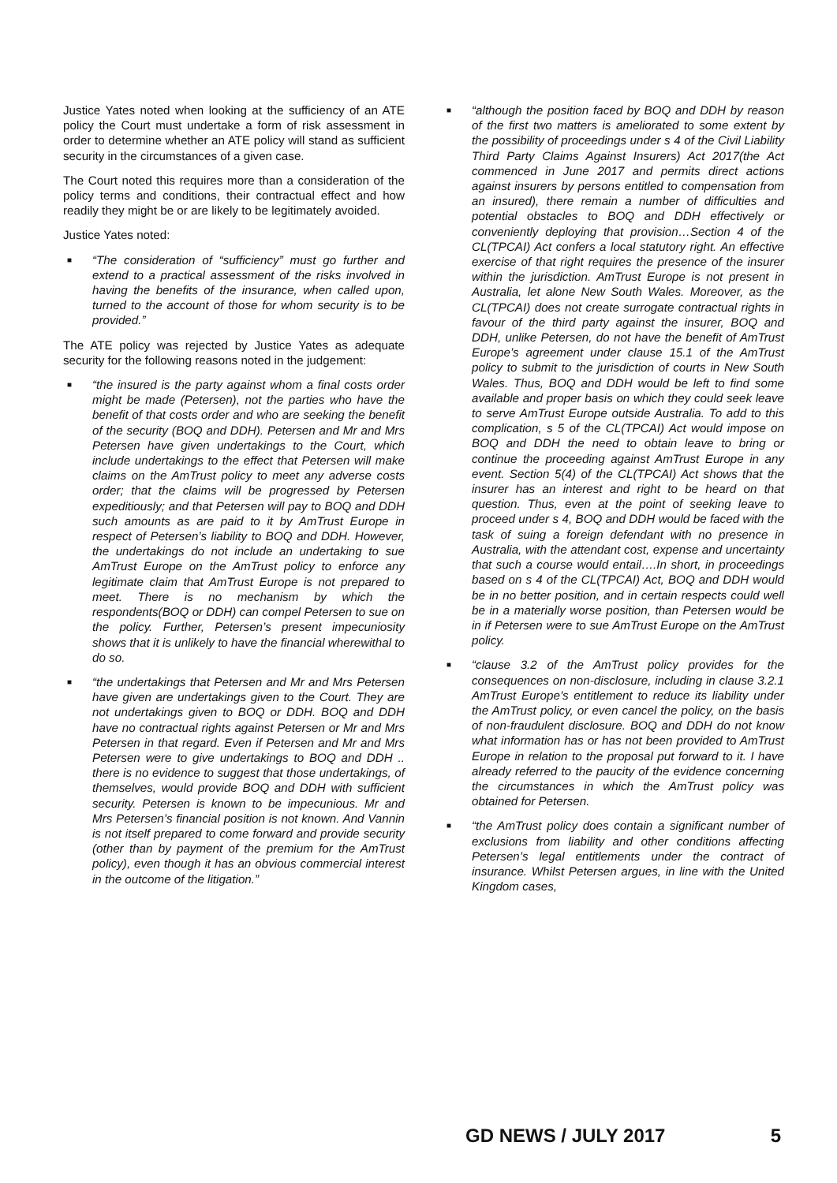Justice Yates noted when looking at the sufficiency of an ATE policy the Court must undertake a form of risk assessment in order to determine whether an ATE policy will stand as sufficient security in the circumstances of a given case.
The Court noted this requires more than a consideration of the policy terms and conditions, their contractual effect and how readily they might be or are likely to be legitimately avoided.
Justice Yates noted:
■ “The consideration of “sufficiency” must go further and extend to a practical assessment of the risks involved in having the benefits of the insurance, when called upon, turned to the account of those for whom security is to be provided.”
The ATE policy was rejected by Justice Yates as adequate security for the following reasons noted in the judgement:
■ “the insured is the party against whom a final costs order might be made (Petersen), not the parties who have the benefit of that costs order and who are seeking the benefit of the security (BOQ and DDH). Petersen and Mr and Mrs Petersen have given undertakings to the Court, which include undertakings to the effect that Petersen will make claims on the AmTrust policy to meet any adverse costs order; that the claims will be progressed by Petersen expeditiously; and that Petersen will pay to BOQ and DDH such amounts as are paid to it by AmTrust Europe in respect of Petersen’s liability to BOQ and DDH. However, the undertakings do not include an undertaking to sue AmTrust Europe on the AmTrust policy to enforce any legitimate claim that AmTrust Europe is not prepared to meet. There is no mechanism by which the respondents(BOQ or DDH) can compel Petersen to sue on the policy. Further, Petersen’s present impecuniosity shows that it is unlikely to have the financial wherewithal to do so.
■ “the undertakings that Petersen and Mr and Mrs Petersen have given are undertakings given to the Court. They are not undertakings given to BOQ or DDH. BOQ and DDH have no contractual rights against Petersen or Mr and Mrs Petersen in that regard. Even if Petersen and Mr and Mrs Petersen were to give undertakings to BOQ and DDH .. there is no evidence to suggest that those undertakings, of themselves, would provide BOQ and DDH with sufficient security. Petersen is known to be impecunious. Mr and Mrs Petersen’s financial position is not known. And Vannin is not itself prepared to come forward and provide security (other than by payment of the premium for the AmTrust policy), even though it has an obvious commercial interest in the outcome of the litigation.”
■ “although the position faced by BOQ and DDH by reason of the first two matters is ameliorated to some extent by the possibility of proceedings under s 4 of the Civil Liability Third Party Claims Against Insurers) Act 2017(the Act commenced in June 2017 and permits direct actions against insurers by persons entitled to compensation from an insured), there remain a number of difficulties and potential obstacles to BOQ and DDH effectively or conveniently deploying that provision…Section 4 of the CL(TPCAI) Act confers a local statutory right. An effective exercise of that right requires the presence of the insurer within the jurisdiction. AmTrust Europe is not present in Australia, let alone New South Wales. Moreover, as the CL(TPCAI) does not create surrogate contractual rights in favour of the third party against the insurer, BOQ and DDH, unlike Petersen, do not have the benefit of AmTrust Europe’s agreement under clause 15.1 of the AmTrust policy to submit to the jurisdiction of courts in New South Wales. Thus, BOQ and DDH would be left to find some available and proper basis on which they could seek leave to serve AmTrust Europe outside Australia. To add to this complication, s 5 of the CL(TPCAI) Act would impose on BOQ and DDH the need to obtain leave to bring or continue the proceeding against AmTrust Europe in any event. Section 5(4) of the CL(TPCAI) Act shows that the insurer has an interest and right to be heard on that question. Thus, even at the point of seeking leave to proceed under s 4, BOQ and DDH would be faced with the task of suing a foreign defendant with no presence in Australia, with the attendant cost, expense and uncertainty that such a course would entail….In short, in proceedings based on s 4 of the CL(TPCAI) Act, BOQ and DDH would be in no better position, and in certain respects could well be in a materially worse position, than Petersen would be in if Petersen were to sue AmTrust Europe on the AmTrust policy.
■ “clause 3.2 of the AmTrust policy provides for the consequences on non-disclosure, including in clause 3.2.1 AmTrust Europe’s entitlement to reduce its liability under the AmTrust policy, or even cancel the policy, on the basis of non-fraudulent disclosure. BOQ and DDH do not know what information has or has not been provided to AmTrust Europe in relation to the proposal put forward to it. I have already referred to the paucity of the evidence concerning the circumstances in which the AmTrust policy was obtained for Petersen.
■ “the AmTrust policy does contain a significant number of exclusions from liability and other conditions affecting Petersen’s legal entitlements under the contract of insurance. Whilst Petersen argues, in line with the United Kingdom cases,
GD NEWS / JULY 2017 5